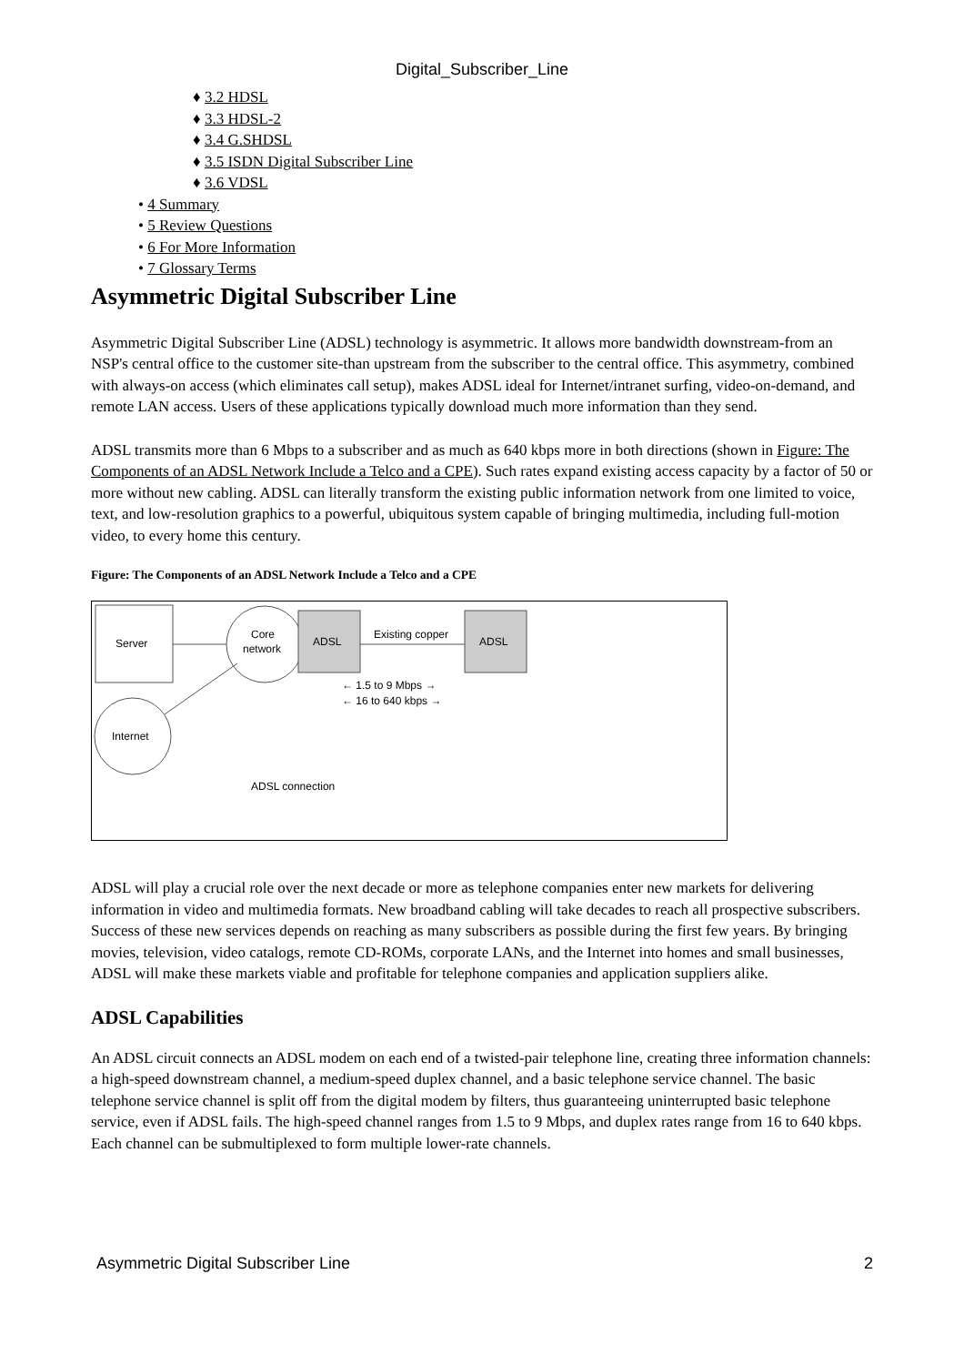Digital_Subscriber_Line
♦ 3.2 HDSL
♦ 3.3 HDSL-2
♦ 3.4 G.SHDSL
♦ 3.5 ISDN Digital Subscriber Line
♦ 3.6 VDSL
• 4 Summary
• 5 Review Questions
• 6 For More Information
• 7 Glossary Terms
Asymmetric Digital Subscriber Line
Asymmetric Digital Subscriber Line (ADSL) technology is asymmetric. It allows more bandwidth downstream-from an NSP's central office to the customer site-than upstream from the subscriber to the central office. This asymmetry, combined with always-on access (which eliminates call setup), makes ADSL ideal for Internet/intranet surfing, video-on-demand, and remote LAN access. Users of these applications typically download much more information than they send.
ADSL transmits more than 6 Mbps to a subscriber and as much as 640 kbps more in both directions (shown in Figure: The Components of an ADSL Network Include a Telco and a CPE). Such rates expand existing access capacity by a factor of 50 or more without new cabling. ADSL can literally transform the existing public information network from one limited to voice, text, and low-resolution graphics to a powerful, ubiquitous system capable of bringing multimedia, including full-motion video, to every home this century.
Figure: The Components of an ADSL Network Include a Telco and a CPE
Server
Core
network
ADSL
Existing copper
ADSL
← 1.5 to 9 Mbps →
← 16 to 640 kbps →
Internet
ADSL connection
ADSL will play a crucial role over the next decade or more as telephone companies enter new markets for delivering information in video and multimedia formats. New broadband cabling will take decades to reach all prospective subscribers. Success of these new services depends on reaching as many subscribers as possible during the first few years. By bringing movies, television, video catalogs, remote CD-ROMs, corporate LANs, and the Internet into homes and small businesses, ADSL will make these markets viable and profitable for telephone companies and application suppliers alike.
ADSL Capabilities
An ADSL circuit connects an ADSL modem on each end of a twisted-pair telephone line, creating three information channels: a high-speed downstream channel, a medium-speed duplex channel, and a basic telephone service channel. The basic telephone service channel is split off from the digital modem by filters, thus guaranteeing uninterrupted basic telephone service, even if ADSL fails. The high-speed channel ranges from 1.5 to 9 Mbps, and duplex rates range from 16 to 640 kbps. Each channel can be submultiplexed to form multiple lower-rate channels.
Asymmetric Digital Subscriber Line 2